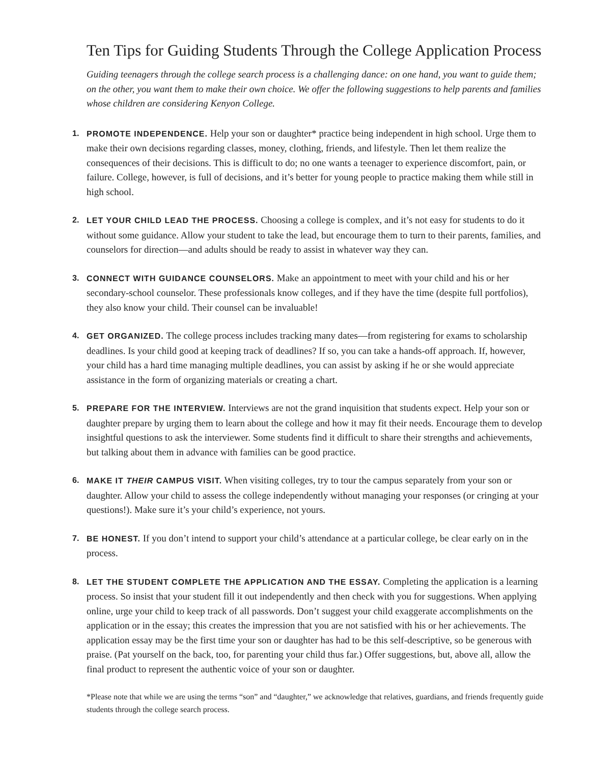Ten Tips for Guiding Students Through the College Application Process
Guiding teenagers through the college search process is a challenging dance: on one hand, you want to guide them; on the other, you want them to make their own choice. We offer the following suggestions to help parents and families whose children are considering Kenyon College.
1. PROMOTE INDEPENDENCE. Help your son or daughter* practice being independent in high school. Urge them to make their own decisions regarding classes, money, clothing, friends, and lifestyle. Then let them realize the consequences of their decisions. This is difficult to do; no one wants a teenager to experience discomfort, pain, or failure. College, however, is full of decisions, and it’s better for young people to practice making them while still in high school.
2. LET YOUR CHILD LEAD THE PROCESS. Choosing a college is complex, and it’s not easy for students to do it without some guidance. Allow your student to take the lead, but encourage them to turn to their parents, families, and counselors for direction—and adults should be ready to assist in whatever way they can.
3. CONNECT WITH GUIDANCE COUNSELORS. Make an appointment to meet with your child and his or her secondary-school counselor. These professionals know colleges, and if they have the time (despite full portfolios), they also know your child. Their counsel can be invaluable!
4. GET ORGANIZED. The college process includes tracking many dates—from registering for exams to scholarship deadlines. Is your child good at keeping track of deadlines? If so, you can take a hands-off approach. If, however, your child has a hard time managing multiple deadlines, you can assist by asking if he or she would appreciate assistance in the form of organizing materials or creating a chart.
5. PREPARE FOR THE INTERVIEW. Interviews are not the grand inquisition that students expect. Help your son or daughter prepare by urging them to learn about the college and how it may fit their needs. Encourage them to develop insightful questions to ask the interviewer. Some students find it difficult to share their strengths and achievements, but talking about them in advance with families can be good practice.
6. MAKE IT THEIR CAMPUS VISIT. When visiting colleges, try to tour the campus separately from your son or daughter. Allow your child to assess the college independently without managing your responses (or cringing at your questions!). Make sure it’s your child’s experience, not yours.
7. BE HONEST. If you don’t intend to support your child’s attendance at a particular college, be clear early on in the process.
8. LET THE STUDENT COMPLETE THE APPLICATION AND THE ESSAY. Completing the application is a learning process. So insist that your student fill it out independently and then check with you for suggestions. When applying online, urge your child to keep track of all passwords. Don’t suggest your child exaggerate accomplishments on the application or in the essay; this creates the impression that you are not satisfied with his or her achievements. The application essay may be the first time your son or daughter has had to be this self-descriptive, so be generous with praise. (Pat yourself on the back, too, for parenting your child thus far.) Offer suggestions, but, above all, allow the final product to represent the authentic voice of your son or daughter.
*Please note that while we are using the terms “son” and “daughter,” we acknowledge that relatives, guardians, and friends frequently guide students through the college search process.